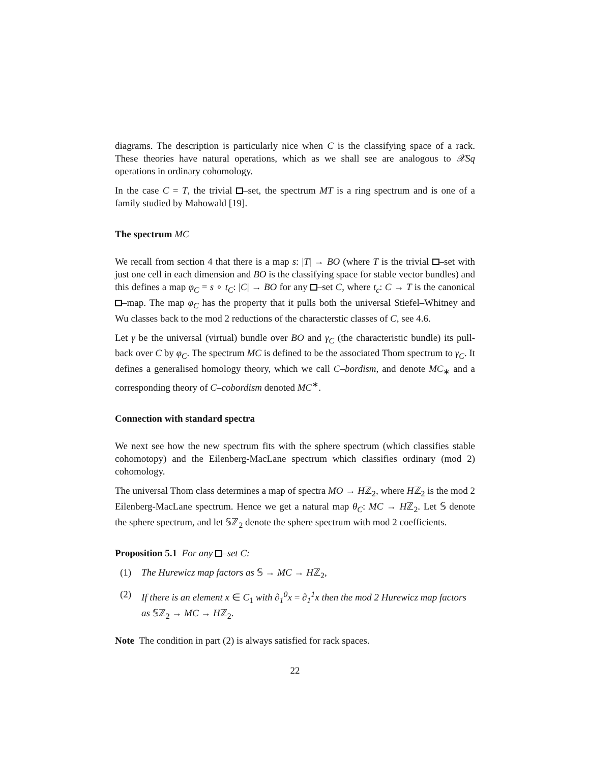diagrams. The description is particularly nice when C is the classifying space of a rack. These theories have natural operations, which as we shall see are analogous to 𝒳Sq operations in ordinary cohomology.
In the case C = T, the trivial –set, the spectrum MT is a ring spectrum and is one of a family studied by Mahowald [19].
The spectrum MC
We recall from section 4 that there is a map s: |T| → BO (where T is the trivial –set with just one cell in each dimension and BO is the classifying space for stable vector bundles) and this defines a map φ<sub>C</sub> = s ∘ t<sub>C</sub>: |C| → BO for any –set C, where t<sub>c</sub>: C → T is the canonical –map. The map φ<sub>C</sub> has the property that it pulls both the universal Stiefel–Whitney and Wu classes back to the mod 2 reductions of the characterstic classes of C, see 4.6.
Let γ be the universal (virtual) bundle over BO and γ<sub>C</sub> (the characteristic bundle) its pull-back over C by φ<sub>C</sub>. The spectrum MC is defined to be the associated Thom spectrum to γ<sub>C</sub>. It defines a generalised homology theory, which we call C–bordism, and denote MC<sub>∗</sub> and a corresponding theory of C–cobordism denoted MC<sup>∗</sup>.
Connection with standard spectra
We next see how the new spectrum fits with the sphere spectrum (which classifies stable cohomotopy) and the Eilenberg-MacLane spectrum which classifies ordinary (mod 2) cohomology.
The universal Thom class determines a map of spectra MO → Hℤ<sub>2</sub>, where Hℤ<sub>2</sub> is the mod 2 Eilenberg-MacLane spectrum. Hence we get a natural map θ<sub>C</sub>: MC → Hℤ<sub>2</sub>. Let 𝕊 denote the sphere spectrum, and let 𝕊ℤ<sub>2</sub> denote the sphere spectrum with mod 2 coefficients.
Proposition 5.1 For any –set C:
(1) The Hurewicz map factors as 𝕊 → MC → Hℤ<sub>2</sub>,
(2) If there is an element x ∈ C<sub>1</sub> with ∂<sub>1</sub><sup>0</sup>x = ∂<sub>1</sub><sup>1</sup>x then the mod 2 Hurewicz map factors as 𝕊ℤ<sub>2</sub> → MC → Hℤ<sub>2</sub>.
Note The condition in part (2) is always satisfied for rack spaces.
22